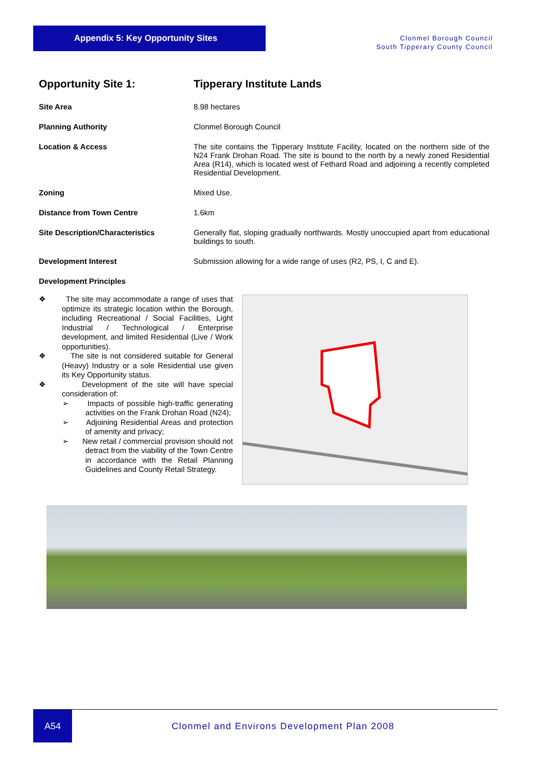Appendix 5: Key Opportunity Sites
Clonmel Borough Council
South Tipperary County Council
| Opportunity Site 1: | Tipperary Institute Lands |
| Site Area | 8.98 hectares |
| Planning Authority | Clonmel Borough Council |
| Location & Access | The site contains the Tipperary Institute Facility, located on the northern side of the N24 Frank Drohan Road. The site is bound to the north by a newly zoned Residential Area (R14), which is located west of Fethard Road and adjoining a recently completed Residential Development. |
| Zoning | Mixed Use. |
| Distance from Town Centre | 1.6km |
| Site Description/Characteristics | Generally flat, sloping gradually northwards. Mostly unoccupied apart from educational buildings to south. |
| Development Interest | Submission allowing for a wide range of uses (R2, PS, I, C and E). |
| Development Principles | |
❖ The site may accommodate a range of uses that optimize its strategic location within the Borough, including Recreational / Social Facilities, Light Industrial / Technological / Enterprise development, and limited Residential (Live / Work opportunities).
❖ The site is not considered suitable for General (Heavy) Industry or a sole Residential use given its Key Opportunity status.
❖ Development of the site will have special consideration of:
➢ Impacts of possible high-traffic generating activities on the Frank Drohan Road (N24);
➢ Adjoining Residential Areas and protection of amenity and privacy;
➢ New retail / commercial provision should not detract from the viability of the Town Centre in accordance with the Retail Planning Guidelines and County Retail Strategy.
A54
Clonmel and Environs Development Plan 2008